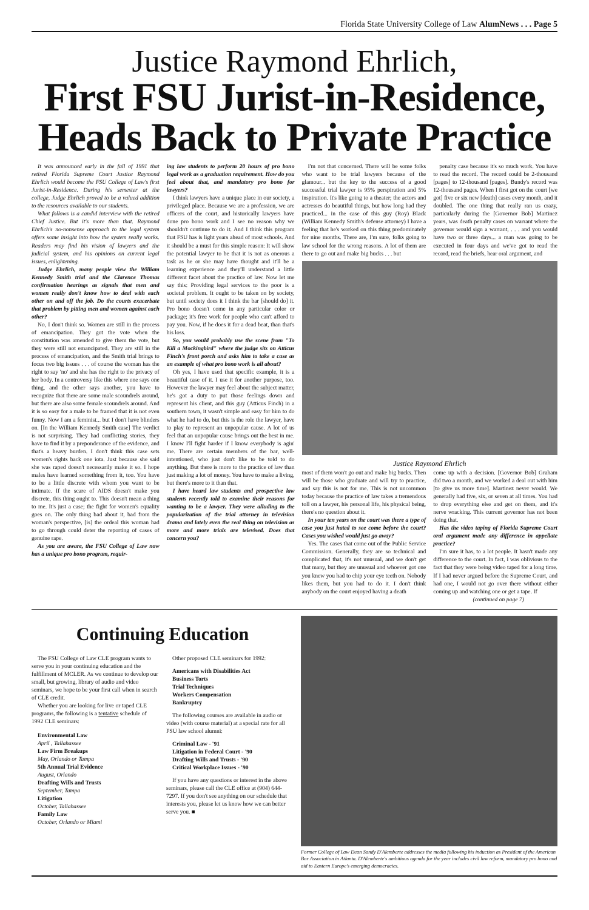Florida State University College of Law AlumNews . . . Page 5
Justice Raymond Ehrlich,
First FSU Jurist-in-Residence, Heads Back to Private Practice
It was announced early in the fall of 1991 that retired Florida Supreme Court Justice Raymond Ehrlich would become the FSU College of Law's first Jurist-in-Residence. During his semester at the college, Judge Ehrlich proved to be a valued addition to the resources available to our students.
What follows is a candid interview with the retired Chief Justice. But it's more than that. Raymond Ehrlich's no-nonsense approach to the legal system offers some insight into how the system really works. Readers may find his vision of lawyers and the judicial system, and his opinions on current legal issues, enlightening.
Judge Ehrlich, many people view the William Kennedy Smith trial and the Clarence Thomas confirmation hearings as signals that men and women really don't know how to deal with each other on and off the job. Do the courts exacerbate that problem by pitting men and women against each other?
No, I don't think so. Women are still in the process of emancipation. They got the vote when the constitution was amended to give them the vote, but they were still not emancipated. They are still in the process of emancipation, and the Smith trial brings to focus two big issues . . . of course the woman has the right to say 'no' and she has the right to the privacy of her body. In a controversy like this where one says one thing, and the other says another, you have to recognize that there are some male scoundrels around, but there are also some female scoundrels around. And it is so easy for a male to be framed that it is not even funny. Now I am a feminist... but I don't have blinders on. [In the William Kennedy Smith case] The verdict is not surprising. They had conflicting stories, they have to find it by a preponderance of the evidence, and that's a heavy burden. I don't think this case sets women's rights back one iota. Just because she said she was raped doesn't necessarily make it so. I hope males have learned something from it, too. You have to be a little discrete with whom you want to be intimate. If the scare of AIDS doesn't make you discrete, this thing ought to. This doesn't mean a thing to me. It's just a case; the fight for women's equality goes on. The only thing bad about it, bad from the woman's perspective, [is] the ordeal this woman had to go through could deter the reporting of cases of genuine rape.
As you are aware, the FSU College of Law now has a unique pro bono program, requir-
ing law students to perform 20 hours of pro bono legal work as a graduation requirement. How do you feel about that, and mandatory pro bono for lawyers?
I think lawyers have a unique place in our society, a privileged place. Because we are a profession, we are officers of the court, and historically lawyers have done pro bono work and I see no reason why we shouldn't continue to do it. And I think this program that FSU has is light years ahead of most schools. And it should be a must for this simple reason: It will show the potential lawyer to be that it is not as onerous a task as he or she may have thought and it'll be a learning experience and they'll understand a little different facet about the practice of law. Now let me say this: Providing legal services to the poor is a societal problem. It ought to be taken on by society, but until society does it I think the bar [should do] it. Pro bono doesn't come in any particular color or package; it's free work for people who can't afford to pay you. Now, if he does it for a dead beat, than that's his loss.
So, you would probably use the scene from "To Kill a Mockingbird" where the judge sits on Atticus Finch's front porch and asks him to take a case as an example of what pro bono work is all about?
Oh yes, I have used that specific example, it is a beautiful case of it. I use it for another purpose, too. However the lawyer may feel about the subject matter, he's got a duty to put those feelings down and represent his client, and this guy (Atticus Finch) in a southern town, it wasn't simple and easy for him to do what he had to do, but this is the role the lawyer, have to play to represent an unpopular cause. A lot of us feel that an unpopular cause brings out the best in me. I know I'll fight harder if I know everybody is agin' me. There are certain members of the bar, well-intentioned, who just don't like to be told to do anything. But there is more to the practice of law than just making a lot of money. You have to make a living, but there's more to it than that.
I have heard law students and prospective law students recently told to examine their reasons for wanting to be a lawyer. They were alluding to the popularization of the trial attorney in television drama and lately even the real thing on television as more and more trials are televised. Does that concern you?
I'm not that concerned. There will be some folks who want to be trial lawyers because of the glamour... but the key to the success of a good successful trial lawyer is 95% perspiration and 5% inspiration. It's like going to a theater; the actors and actresses do beautiful things, but how long had they practiced... in the case of this guy (Roy) Black (William Kennedy Smith's defense attorney) I have a feeling that he's worked on this thing predominately for nine months. There are, I'm sure, folks going to law school for the wrong reasons. A lot of them are there to go out and make big bucks . . . but
penalty case because it's so much work. You have to read the record. The record could be 2-thousand [pages] to 12-thousand [pages]. Bundy's record was 12-thousand pages. When I first got on the court [we got] five or six new [death] cases every month, and it doubled. The one thing that really ran us crazy, particularly during the [Governor Bob] Martinez years, was death penalty cases on warrant where the governor would sign a warrant, . . . and you would have two or three days... a man was going to be executed in four days and we've got to read the record, read the briefs, hear oral argument, and
Justice Raymond Ehrlich
most of them won't go out and make big bucks. Then will be those who graduate and will try to practice, and say this is not for me. This is not uncommon today because the practice of law takes a tremendous toll on a lawyer, his personal life, his physical being, there's no question about it.
In your ten years on the court was there a type of case you just hated to see come before the court? Cases you wished would just go away?
Yes. The cases that come out of the Public Service Commission. Generally, they are so technical and complicated that, it's not unusual, and we don't get that many, but they are unusual and whoever got one you knew you had to chip your eye teeth on. Nobody likes them, but you had to do it. I don't think anybody on the court enjoyed having a death
come up with a decision. [Governor Bob] Graham did two a month, and we worked a deal out with him [to give us more time]. Martinez never would. We generally had five, six, or seven at all times. You had to drop everything else and get on them, and it's nerve wracking. This current governor has not been doing that.
Has the video taping of Florida Supreme Court oral argument made any difference in appellate practice?
I'm sure it has, to a lot people. It hasn't made any difference to the court. In fact, I was oblivious to the fact that they were being video taped for a long time. If I had never argued before the Supreme Court, and had one, I would not go over there without either coming up and watching one or get a tape. If
(continued on page 7)
Continuing Education
The FSU College of Law CLE program wants to serve you in your continuing education and the fulfillment of MCLER. As we continue to develop our small, but growing, library of audio and video seminars, we hope to be your first call when in search of CLE credit.
Whether you are looking for live or taped CLE programs, the following is a tentative schedule of 1992 CLE seminars:
Environmental Law
April , Tallahassee
Law Firm Breakups
May, Orlando or Tampa
5th Annual Trial Evidence
August, Orlando
Drafting Wills and Trusts
September, Tampa
Litigation
October, Tallahassee
Family Law
October, Orlando or Miami
Other proposed CLE seminars for 1992:
Americans with Disabilities Act
Business Torts
Trial Techniques
Workers Compensation
Bankruptcy
The following courses are available in audio or video (with course material) at a special rate for all FSU law school alumni:
Criminal Law - '91
Litigation in Federal Court - '90
Drafting Wills and Trusts - '90
Critical Workplace Issues - '90
If you have any questions or interest in the above seminars, please call the CLE office at (904) 644-7297. If you don't see anything on our schedule that interests you, please let us know how we can better serve you. ■
Former College of Law Dean Sandy D'Alemberte addresses the media following his induction as President of the American Bar Association in Atlanta. D'Alemberte's ambitious agenda for the year includes civil law reform, mandatory pro bono and aid to Eastern Europe's emerging democracies.